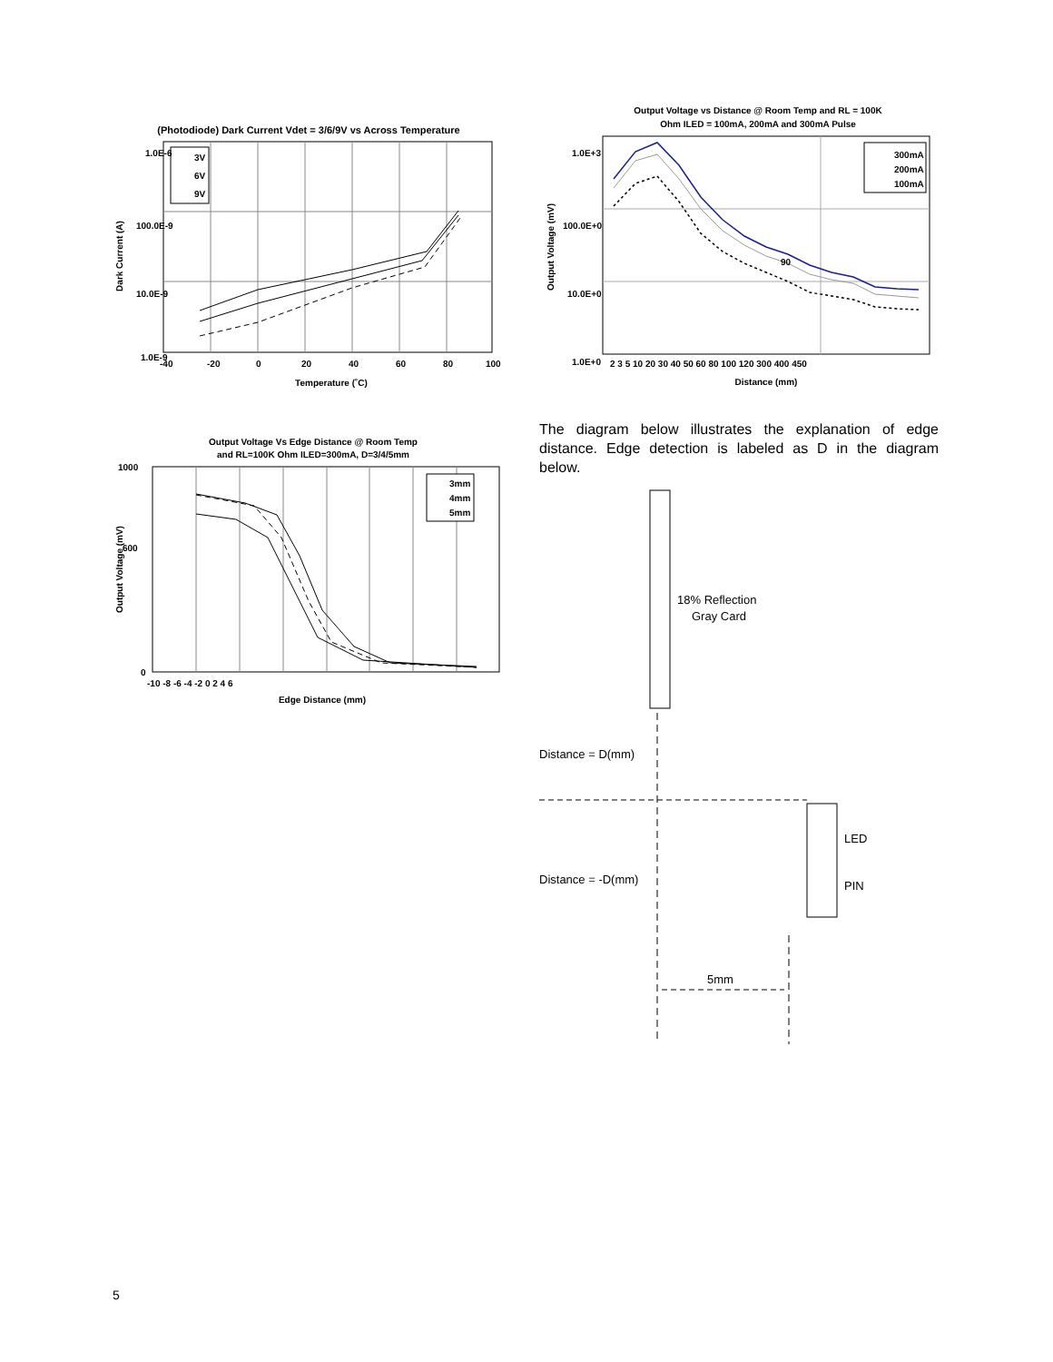(Photodiode) Dark Current Vdet = 3/6/9V vs Across Temperature
3V
6V
9V
1.0E-6
100.0E-9
10.0E-9
1.0E-9
-40
-20
0
20
40
60
80
100
Temperature (˚C)
Dark Current (A)
Output Voltage vs Distance @ Room Temp and RL = 100K
Ohm ILED = 100mA, 200mA and 300mA Pulse
90
300mA
200mA
100mA
1.0E+3
100.0E+0
10.0E+0
1.0E+0
2 3 5 10 20 30 40 50 60 80 100 120 300 400 450
Distance (mm)
Output Voltage (mV)
Output Voltage Vs Edge Distance @ Room Temp
and RL=100K Ohm ILED=300mA, D=3/4/5mm
3mm
4mm
5mm
1000
600
0
-10 -8 -6 -4 -2 0 2 4 6
Edge Distance (mm)
Output Voltage (mV)
The diagram below illustrates the explanation of edge distance. Edge detection is labeled as D in the diagram below.
18% Reflection
Gray Card
Distance = D(mm)
Distance = -D(mm)
LED
PIN
5mm
5